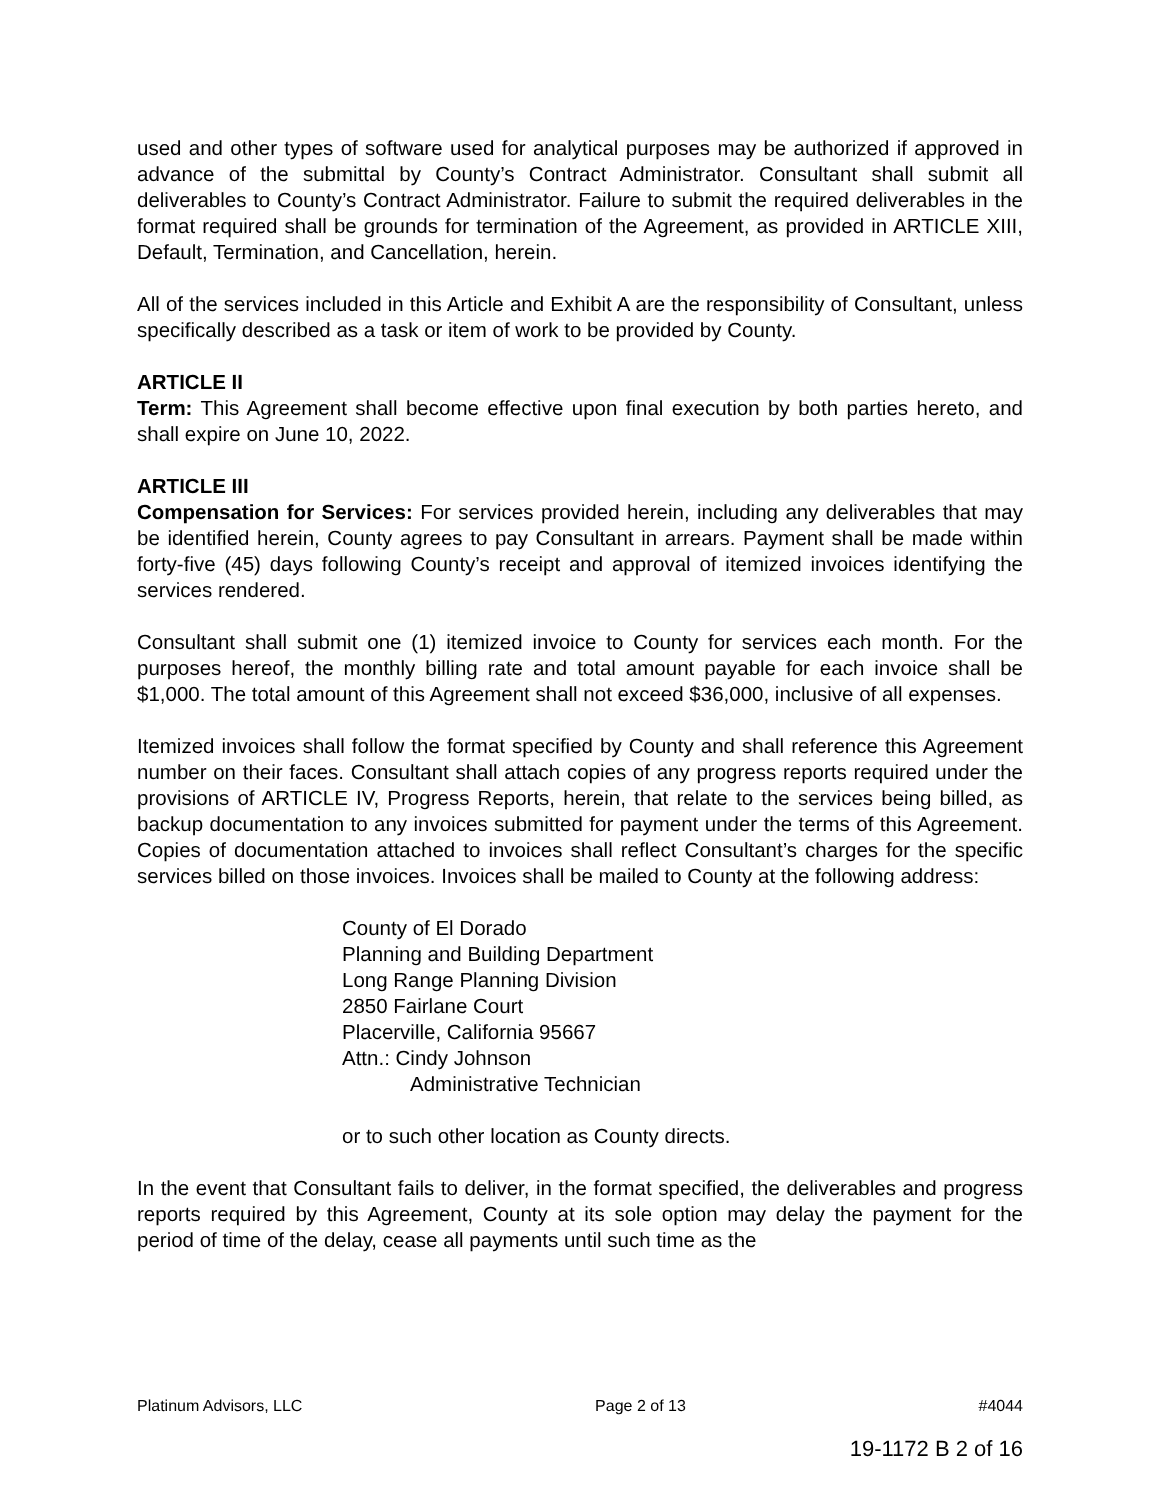used and other types of software used for analytical purposes may be authorized if approved in advance of the submittal by County’s Contract Administrator. Consultant shall submit all deliverables to County’s Contract Administrator. Failure to submit the required deliverables in the format required shall be grounds for termination of the Agreement, as provided in ARTICLE XIII, Default, Termination, and Cancellation, herein.
All of the services included in this Article and Exhibit A are the responsibility of Consultant, unless specifically described as a task or item of work to be provided by County.
ARTICLE II
Term: This Agreement shall become effective upon final execution by both parties hereto, and shall expire on June 10, 2022.
ARTICLE III
Compensation for Services: For services provided herein, including any deliverables that may be identified herein, County agrees to pay Consultant in arrears. Payment shall be made within forty-five (45) days following County’s receipt and approval of itemized invoices identifying the services rendered.
Consultant shall submit one (1) itemized invoice to County for services each month. For the purposes hereof, the monthly billing rate and total amount payable for each invoice shall be $1,000. The total amount of this Agreement shall not exceed $36,000, inclusive of all expenses.
Itemized invoices shall follow the format specified by County and shall reference this Agreement number on their faces. Consultant shall attach copies of any progress reports required under the provisions of ARTICLE IV, Progress Reports, herein, that relate to the services being billed, as backup documentation to any invoices submitted for payment under the terms of this Agreement. Copies of documentation attached to invoices shall reflect Consultant’s charges for the specific services billed on those invoices. Invoices shall be mailed to County at the following address:
County of El Dorado
Planning and Building Department
Long Range Planning Division
2850 Fairlane Court
Placerville, California 95667
Attn.: Cindy Johnson
Administrative Technician
or to such other location as County directs.
In the event that Consultant fails to deliver, in the format specified, the deliverables and progress reports required by this Agreement, County at its sole option may delay the payment for the period of time of the delay, cease all payments until such time as the
Platinum Advisors, LLC Page 2 of 13 #4044
19-1172 B 2 of 16